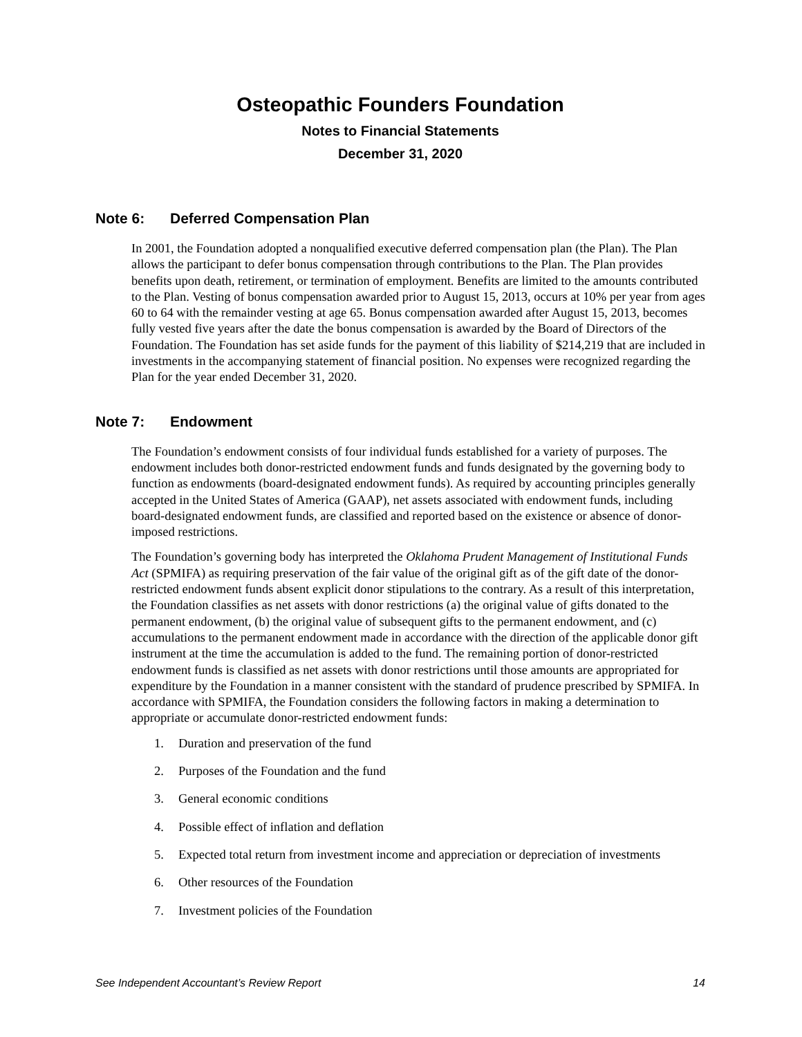Osteopathic Founders Foundation
Notes to Financial Statements
December 31, 2020
Note 6: Deferred Compensation Plan
In 2001, the Foundation adopted a nonqualified executive deferred compensation plan (the Plan). The Plan allows the participant to defer bonus compensation through contributions to the Plan. The Plan provides benefits upon death, retirement, or termination of employment. Benefits are limited to the amounts contributed to the Plan. Vesting of bonus compensation awarded prior to August 15, 2013, occurs at 10% per year from ages 60 to 64 with the remainder vesting at age 65. Bonus compensation awarded after August 15, 2013, becomes fully vested five years after the date the bonus compensation is awarded by the Board of Directors of the Foundation. The Foundation has set aside funds for the payment of this liability of $214,219 that are included in investments in the accompanying statement of financial position. No expenses were recognized regarding the Plan for the year ended December 31, 2020.
Note 7: Endowment
The Foundation’s endowment consists of four individual funds established for a variety of purposes. The endowment includes both donor-restricted endowment funds and funds designated by the governing body to function as endowments (board-designated endowment funds). As required by accounting principles generally accepted in the United States of America (GAAP), net assets associated with endowment funds, including board-designated endowment funds, are classified and reported based on the existence or absence of donor-imposed restrictions.
The Foundation’s governing body has interpreted the Oklahoma Prudent Management of Institutional Funds Act (SPMIFA) as requiring preservation of the fair value of the original gift as of the gift date of the donor-restricted endowment funds absent explicit donor stipulations to the contrary. As a result of this interpretation, the Foundation classifies as net assets with donor restrictions (a) the original value of gifts donated to the permanent endowment, (b) the original value of subsequent gifts to the permanent endowment, and (c) accumulations to the permanent endowment made in accordance with the direction of the applicable donor gift instrument at the time the accumulation is added to the fund. The remaining portion of donor-restricted endowment funds is classified as net assets with donor restrictions until those amounts are appropriated for expenditure by the Foundation in a manner consistent with the standard of prudence prescribed by SPMIFA. In accordance with SPMIFA, the Foundation considers the following factors in making a determination to appropriate or accumulate donor-restricted endowment funds:
1. Duration and preservation of the fund
2. Purposes of the Foundation and the fund
3. General economic conditions
4. Possible effect of inflation and deflation
5. Expected total return from investment income and appreciation or depreciation of investments
6. Other resources of the Foundation
7. Investment policies of the Foundation
See Independent Accountant’s Review Report 14